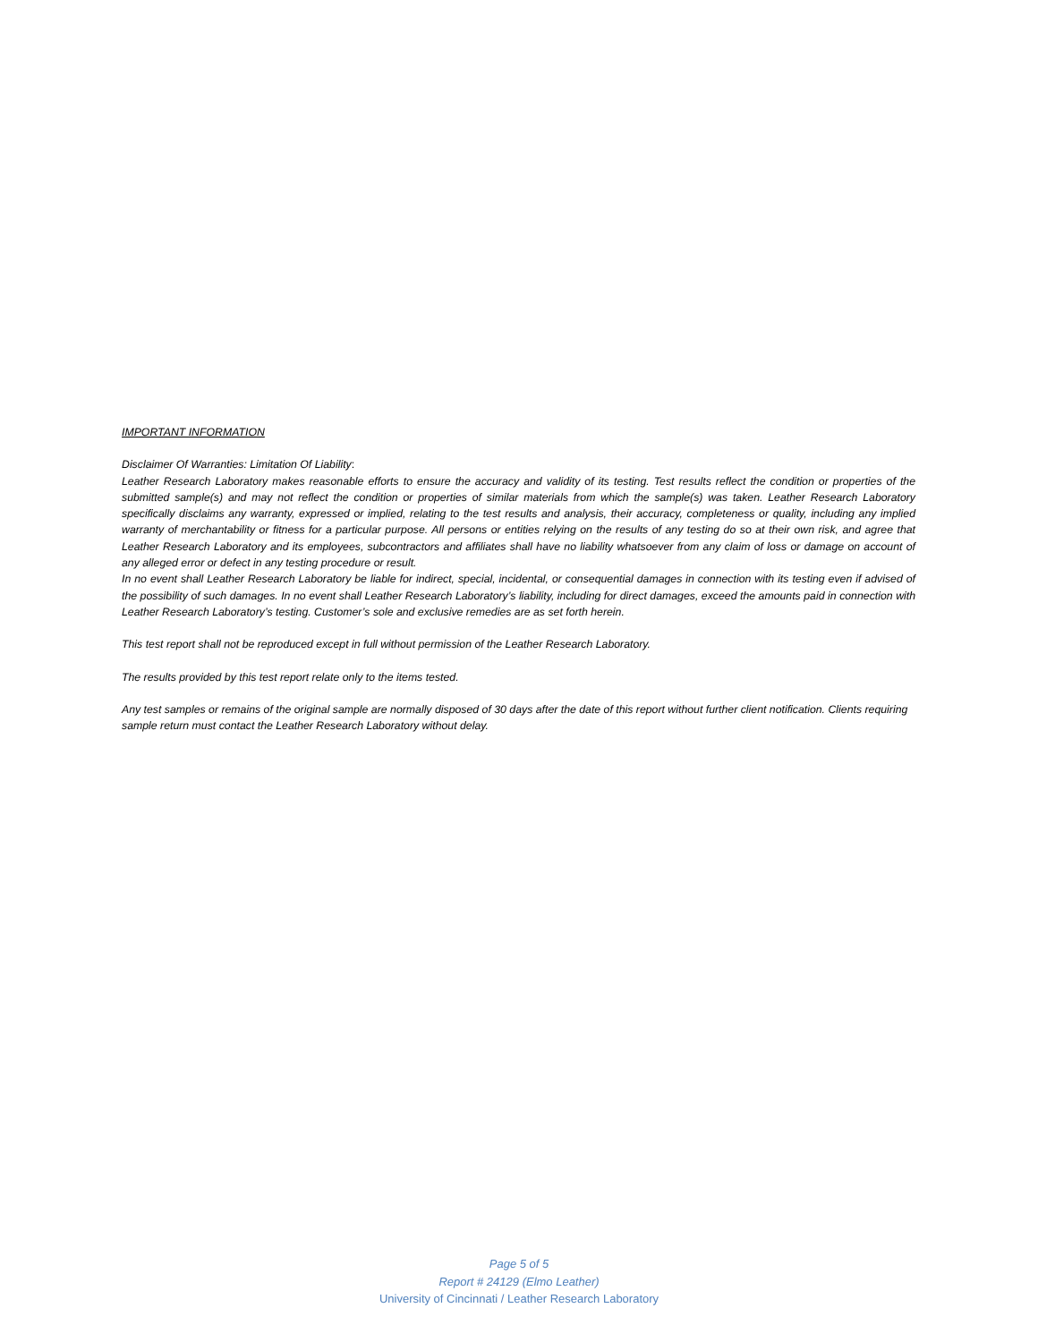IMPORTANT INFORMATION
Disclaimer Of Warranties: Limitation Of Liability:
Leather Research Laboratory makes reasonable efforts to ensure the accuracy and validity of its testing. Test results reflect the condition or properties of the submitted sample(s) and may not reflect the condition or properties of similar materials from which the sample(s) was taken. Leather Research Laboratory specifically disclaims any warranty, expressed or implied, relating to the test results and analysis, their accuracy, completeness or quality, including any implied warranty of merchantability or fitness for a particular purpose. All persons or entities relying on the results of any testing do so at their own risk, and agree that Leather Research Laboratory and its employees, subcontractors and affiliates shall have no liability whatsoever from any claim of loss or damage on account of any alleged error or defect in any testing procedure or result.
In no event shall Leather Research Laboratory be liable for indirect, special, incidental, or consequential damages in connection with its testing even if advised of the possibility of such damages. In no event shall Leather Research Laboratory’s liability, including for direct damages, exceed the amounts paid in connection with Leather Research Laboratory’s testing. Customer’s sole and exclusive remedies are as set forth herein.
This test report shall not be reproduced except in full without permission of the Leather Research Laboratory.
The results provided by this test report relate only to the items tested.
Any test samples or remains of the original sample are normally disposed of 30 days after the date of this report without further client notification. Clients requiring sample return must contact the Leather Research Laboratory without delay.
Page 5 of 5
Report # 24129 (Elmo Leather)
University of Cincinnati / Leather Research Laboratory